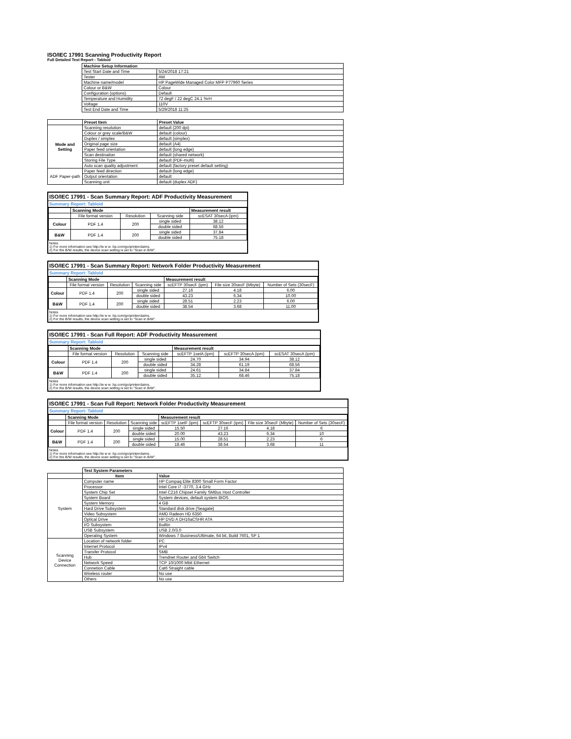ISO/IEC 17991 Scanning Productivity Report
Full Detailed Test Report - Tabloid
| | Machine Setup Information | |
| | Test Start Date and Time | 5/24/2018 17:21 |
| | Tester | AW |
| | Machine name/model | HP PageWide Managed Color MFP P77960 Series |
| | Colour or B&W | Colour |
| | Configuration (options) | Default |
| | Temperature and Humidity | 72 degF / 22 degC 24.1 %rH |
| | Voltage | 110V |
| | Test End Date and Time | 5/29/2018 11:25 |
| | Preset Item | Preset Value |
| Mode and Setting | Scanning resolution | default (200 dpi) |
| | Colour or grey scale/B&W | default (colour) |
| | Duplex / simplex | default (simplex) |
| | Original page size | default (A4) |
| | Paper feed orientation | default (long edge) |
| | Scan destination | default (shared network) |
| | Storing File Type | default (PDF-multi) |
| | Auto scan quality adjustment | default (factory preset default setting) |
| ADF Paper-path | Paper feed direction | default (long edge) |
| | Output orientation | default |
| | Scanning unit | default (duplex ADF) |
ISO/IEC 17991 - Scan Summary Report: ADF Productivity Measurement
Summary Report: Tabloid
| | Scanning Mode | | | Measurement result |
| | File format version | Resolution | Scanning side | scESAT 30secA (ipm) |
| Colour | PDF 1.4 | 200 | single sided | 38.12 |
| | | | double sided | 68.56 |
| B&W | PDF 1.4 | 200 | single sided | 37.84 |
| | | | double sided | 75.18 |
Notes
1) For more information see http://w w w .hp.com/go/printerclaims.
2) For the B/W results, the device scan setting is set to "Scan in B/W".
ISO/IEC 17991 - Scan Summary Report: Network Folder Productivity Measurement
Summary Report: Tabloid
| | Scanning Mode | | | Measurement result | | |
| | File format version | Resolution | Scanning side | scEFTP 30secF (ipm) | File size 30secF (Mbyte) | Number of Sets (30secF) |
| Colour | PDF 1.4 | 200 | single sided | 27.16 | 4.18 | 6.00 |
| | | | double sided | 43.23 | 6.34 | 10.00 |
| B&W | PDF 1.4 | 200 | single sided | 28.51 | 2.23 | 6.00 |
| | | | double sided | 38.54 | 3.68 | 11.00 |
Notes
1) For more information see http://w w w .hp.com/go/printerclaims.
2) For the B/W results, the device scan setting is set to "Scan in B/W".
ISO/IEC 17991 - Scan Full Report: ADF Productivity Measurement
Summary Report: Tabloid
| | Scanning Mode | | | Measurement result | | |
| | File format version | Resolution | Scanning side | scEFTP 1setA (ipm) | scEFTP 30secA (ipm) | scESAT 30secA (ipm) |
| Colour | PDF 1.4 | 200 | single sided | 24.70 | 34.94 | 38.12 |
| | | | double sided | 34.28 | 61.19 | 68.56 |
| B&W | PDF 1.4 | 200 | single sided | 24.61 | 34.84 | 37.84 |
| | | | double sided | 35.12 | 68.46 | 75.18 |
Notes
1) For more information see http://w w w .hp.com/go/printerclaims.
2) For the B/W results, the device scan setting is set to "Scan in B/W".
ISO/IEC 17991 - Scan Full Report: Network Folder Productivity Measurement
Summary Report: Tabloid
| | Scanning Mode | | | Measurement result | | | |
| | File format version | Resolution | Scanning side | scEFTP 1setF (ipm) | scEFTP 30secF (ipm) | File size 30secF (Mbyte) | Number of Sets (30secF) |
| Colour | PDF 1.4 | 200 | single sided | 15.50 | 27.16 | 4.18 | 6 |
| | | | double sided | 20.00 | 43.23 | 6.34 | 10 |
| B&W | PDF 1.4 | 200 | single sided | 15.00 | 28.51 | 2.23 | 6 |
| | | | double sided | 18.46 | 38.54 | 3.68 | 11 |
Notes
1) For more information see http://w w w .hp.com/go/printerclaims.
2) For the B/W results, the device scan setting is set to "Scan in B/W".
| | Test System Parameters | |
| | Item | Value |
| System | Computer name | HP Compaq Elite 8300 Small Form Factor |
| | Processor | Intel Core i7 -3770, 3.4 GHz |
| | System Chip Set | Intel C216 Chipset Family SMBus Host Controller |
| | System Board | System devices, default system BIOS |
| | System Memory | 4 GB |
| | Hard Drive Subsystem | Standard disk drive (Seagate) |
| | Video Subsystem | AMD Radeon HD 6350 |
| | Optical Drive | HP DVD A DH16aCSHR ATA |
| | I/O Subsystem | Builtin |
| | USB Subsystem | USB 2.0/3.0 |
| | Operating System | Windows 7 Business/Ultimate, 64 bit, Build 7601, SP 1 |
| Scanning Device Connection | Location of network folder | PC |
| | Internet Protocol | IPv4 |
| | Transfer Protocol | SMB |
| | Hub | Trendnet Router and Gbit Switch |
| | Network Speed | TCP 10/1000 Mbit Ethernet |
| | Connetion Cable | Cat6 Straight cable |
| | Wireless router | No use |
| | Others | No use |